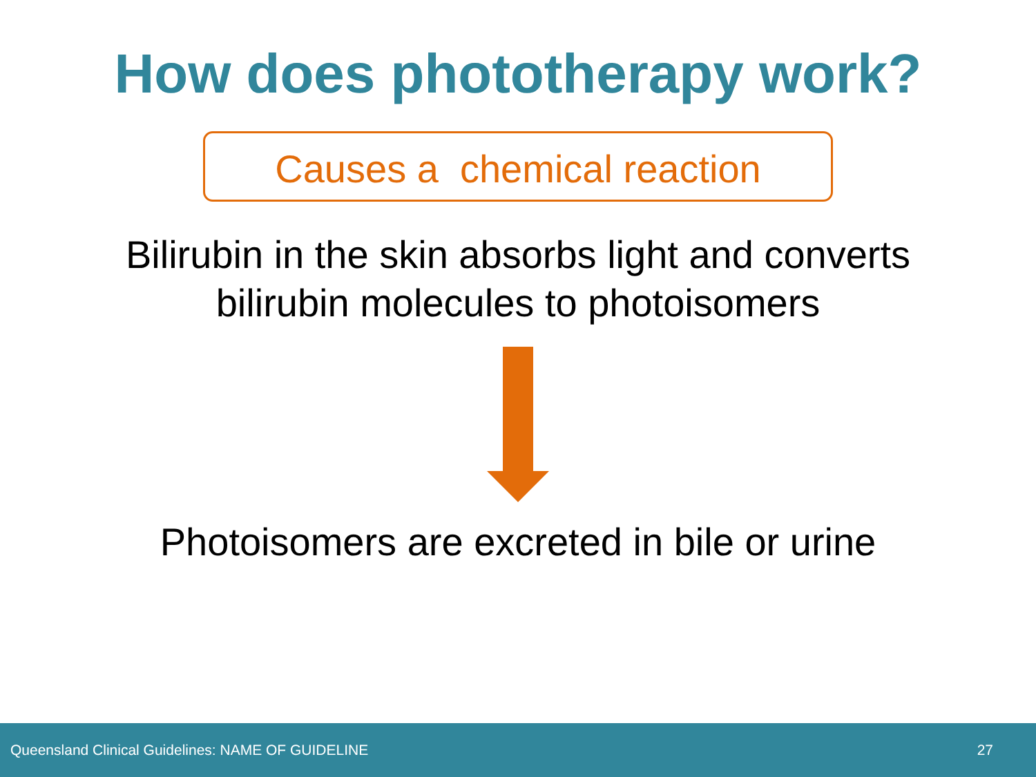How does phototherapy work?
Causes a chemical reaction
Bilirubin in the skin absorbs light and converts
bilirubin molecules to photoisomers
Photoisomers are excreted in bile or urine
Queensland Clinical Guidelines: NAME OF GUIDELINE 27